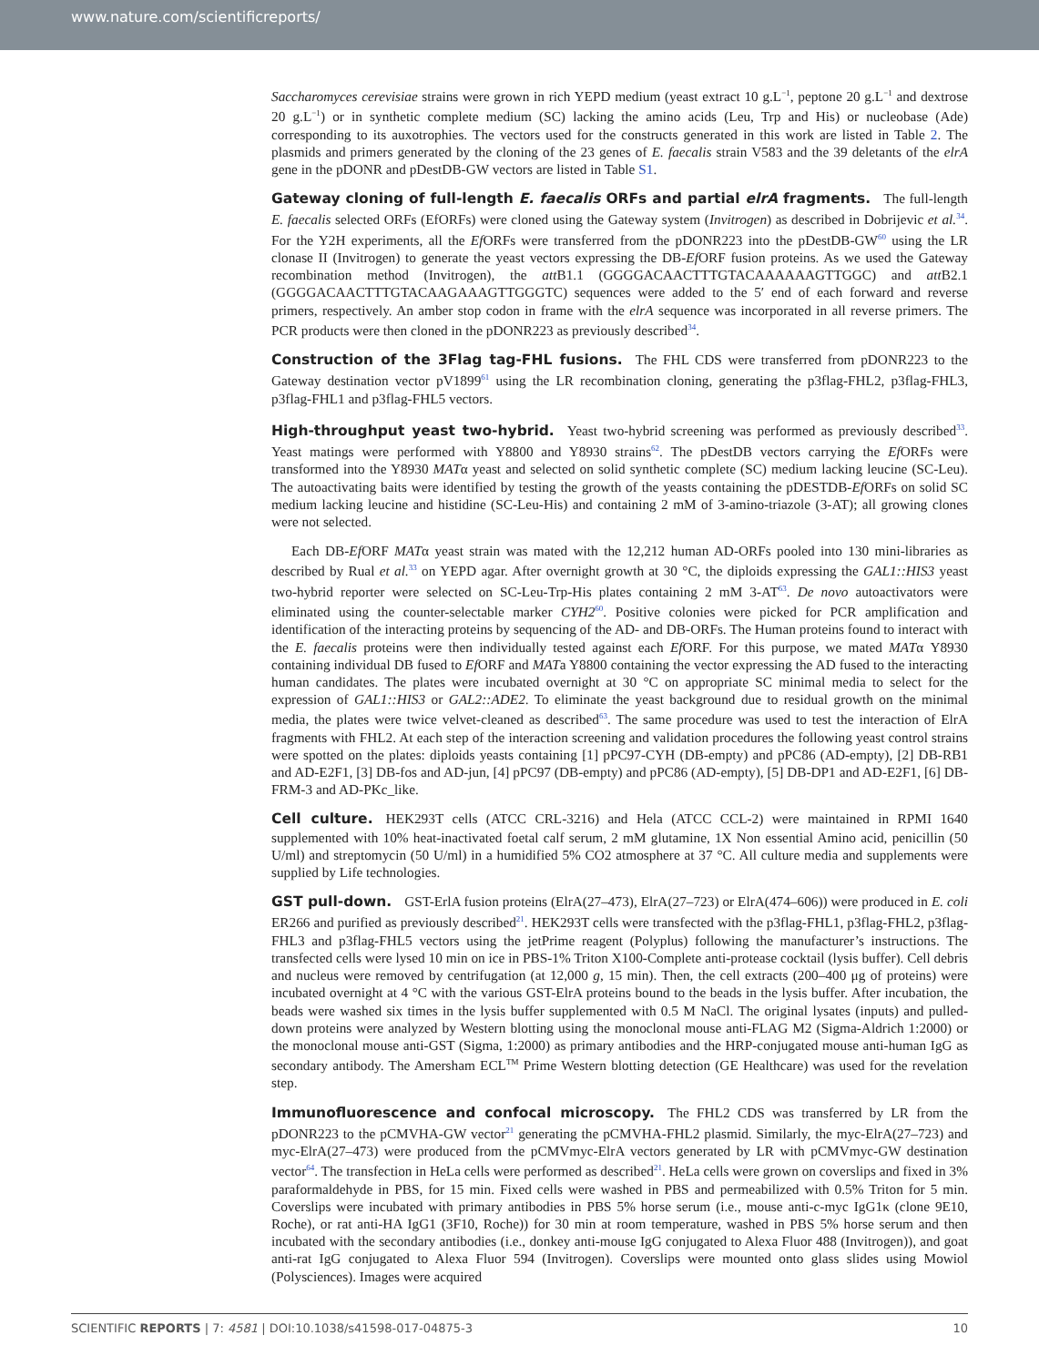www.nature.com/scientificreports/
Saccharomyces cerevisiae strains were grown in rich YEPD medium (yeast extract 10 g.L<sup>−1</sup>, peptone 20 g.L<sup>−1</sup> and dextrose 20 g.L<sup>−1</sup>) or in synthetic complete medium (SC) lacking the amino acids (Leu, Trp and His) or nucleobase (Ade) corresponding to its auxotrophies. The vectors used for the constructs generated in this work are listed in Table 2. The plasmids and primers generated by the cloning of the 23 genes of E. faecalis strain V583 and the 39 deletants of the elrA gene in the pDONR and pDestDB-GW vectors are listed in Table S1.
Gateway cloning of full-length E. faecalis ORFs and partial elrA fragments.
The full-length E. faecalis selected ORFs (EfORFs) were cloned using the Gateway system (Invitrogen) as described in Dobrijevic et al.<sup>34</sup>. For the Y2H experiments, all the Ef ORFs were transferred from the pDONR223 into the pDestDB-GW<sup>60</sup> using the LR clonase II (Invitrogen) to generate the yeast vectors expressing the DB-Ef ORF fusion proteins. As we used the Gateway recombination method (Invitrogen), the att B1.1 (GGGGACAACTTTGTACAAAAAAGTTGGC) and att B2.1 (GGGGACAACTTTGTACAAGAAAGTTGGGTC) sequences were added to the 5′ end of each forward and reverse primers, respectively. An amber stop codon in frame with the elrA sequence was incorporated in all reverse primers. The PCR products were then cloned in the pDONR223 as previously described<sup>34</sup>.
Construction of the 3Flag tag-FHL fusions.
The FHL CDS were transferred from pDONR223 to the Gateway destination vector pV1899<sup>61</sup> using the LR recombination cloning, generating the p3flag-FHL2, p3flag-FHL3, p3flag-FHL1 and p3flag-FHL5 vectors.
High-throughput yeast two-hybrid.
Yeast two-hybrid screening was performed as previously described<sup>33</sup>. Yeast matings were performed with Y8800 and Y8930 strains<sup>62</sup>. The pDestDB vectors carrying the Ef ORFs were transformed into the Y8930 MATα yeast and selected on solid synthetic complete (SC) medium lacking leucine (SC-Leu). The autoactivating baits were identified by testing the growth of the yeasts containing the pDESTDB-Ef ORFs on solid SC medium lacking leucine and histidine (SC-Leu-His) and containing 2 mM of 3-amino-triazole (3-AT); all growing clones were not selected.
Each DB-Ef ORF MATα yeast strain was mated with the 12,212 human AD-ORFs pooled into 130 mini-libraries as described by Rual et al.<sup>33</sup> on YEPD agar. After overnight growth at 30 °C, the diploids expressing the GAL1::HIS3 yeast two-hybrid reporter were selected on SC-Leu-Trp-His plates containing 2 mM 3-AT<sup>63</sup>. De novo autoactivators were eliminated using the counter-selectable marker CYH2<sup>60</sup>. Positive colonies were picked for PCR amplification and identification of the interacting proteins by sequencing of the AD- and DB-ORFs. The Human proteins found to interact with the E. faecalis proteins were then individually tested against each Ef ORF. For this purpose, we mated MATα Y8930 containing individual DB fused to Ef ORF and MATa Y8800 containing the vector expressing the AD fused to the interacting human candidates. The plates were incubated overnight at 30 °C on appropriate SC minimal media to select for the expression of GAL1::HIS3 or GAL2::ADE2. To eliminate the yeast background due to residual growth on the minimal media, the plates were twice velvet-cleaned as described<sup>63</sup>. The same procedure was used to test the interaction of ElrA fragments with FHL2. At each step of the interaction screening and validation procedures the following yeast control strains were spotted on the plates: diploids yeasts containing [1] pPC97-CYH (DB-empty) and pPC86 (AD-empty), [2] DB-RB1 and AD-E2F1, [3] DB-fos and AD-jun, [4] pPC97 (DB-empty) and pPC86 (AD-empty), [5] DB-DP1 and AD-E2F1, [6] DB-FRM-3 and AD-PKc_like.
Cell culture.
HEK293T cells (ATCC CRL-3216) and Hela (ATCC CCL-2) were maintained in RPMI 1640 supplemented with 10% heat-inactivated foetal calf serum, 2 mM glutamine, 1X Non essential Amino acid, penicillin (50 U/ml) and streptomycin (50 U/ml) in a humidified 5% CO2 atmosphere at 37 °C. All culture media and supplements were supplied by Life technologies.
GST pull-down.
GST-ErlA fusion proteins (ElrA(27–473), ElrA(27–723) or ElrA(474–606)) were produced in E. coli ER266 and purified as previously described<sup>21</sup>. HEK293T cells were transfected with the p3flag-FHL1, p3flag-FHL2, p3flag-FHL3 and p3flag-FHL5 vectors using the jetPrime reagent (Polyplus) following the manufacturer’s instructions. The transfected cells were lysed 10 min on ice in PBS-1% Triton X100-Complete anti-protease cocktail (lysis buffer). Cell debris and nucleus were removed by centrifugation (at 12,000 g, 15 min). Then, the cell extracts (200–400 μg of proteins) were incubated overnight at 4 °C with the various GST-ElrA proteins bound to the beads in the lysis buffer. After incubation, the beads were washed six times in the lysis buffer supplemented with 0.5 M NaCl. The original lysates (inputs) and pulled-down proteins were analyzed by Western blotting using the monoclonal mouse anti-FLAG M2 (Sigma-Aldrich 1:2000) or the monoclonal mouse anti-GST (Sigma, 1:2000) as primary antibodies and the HRP-conjugated mouse anti-human IgG as secondary antibody. The Amersham ECL<sup>TM</sup> Prime Western blotting detection (GE Healthcare) was used for the revelation step.
Immunofluorescence and confocal microscopy.
The FHL2 CDS was transferred by LR from the pDONR223 to the pCMVHA-GW vector<sup>21</sup> generating the pCMVHA-FHL2 plasmid. Similarly, the myc-ElrA(27–723) and myc-ElrA(27–473) were produced from the pCMVmyc-ElrA vectors generated by LR with pCMVmyc-GW destination vector<sup>64</sup>. The transfection in HeLa cells were performed as described<sup>21</sup>. HeLa cells were grown on coverslips and fixed in 3% paraformaldehyde in PBS, for 15 min. Fixed cells were washed in PBS and permeabilized with 0.5% Triton for 5 min. Coverslips were incubated with primary antibodies in PBS 5% horse serum (i.e., mouse anti-c-myc IgG1κ (clone 9E10, Roche), or rat anti-HA IgG1 (3F10, Roche)) for 30 min at room temperature, washed in PBS 5% horse serum and then incubated with the secondary antibodies (i.e., donkey anti-mouse IgG conjugated to Alexa Fluor 488 (Invitrogen)), and goat anti-rat IgG conjugated to Alexa Fluor 594 (Invitrogen). Coverslips were mounted onto glass slides using Mowiol (Polysciences). Images were acquired
SCIENTIFIC REPORTS | 7: 4581 | DOI:10.1038/s41598-017-04875-3 10